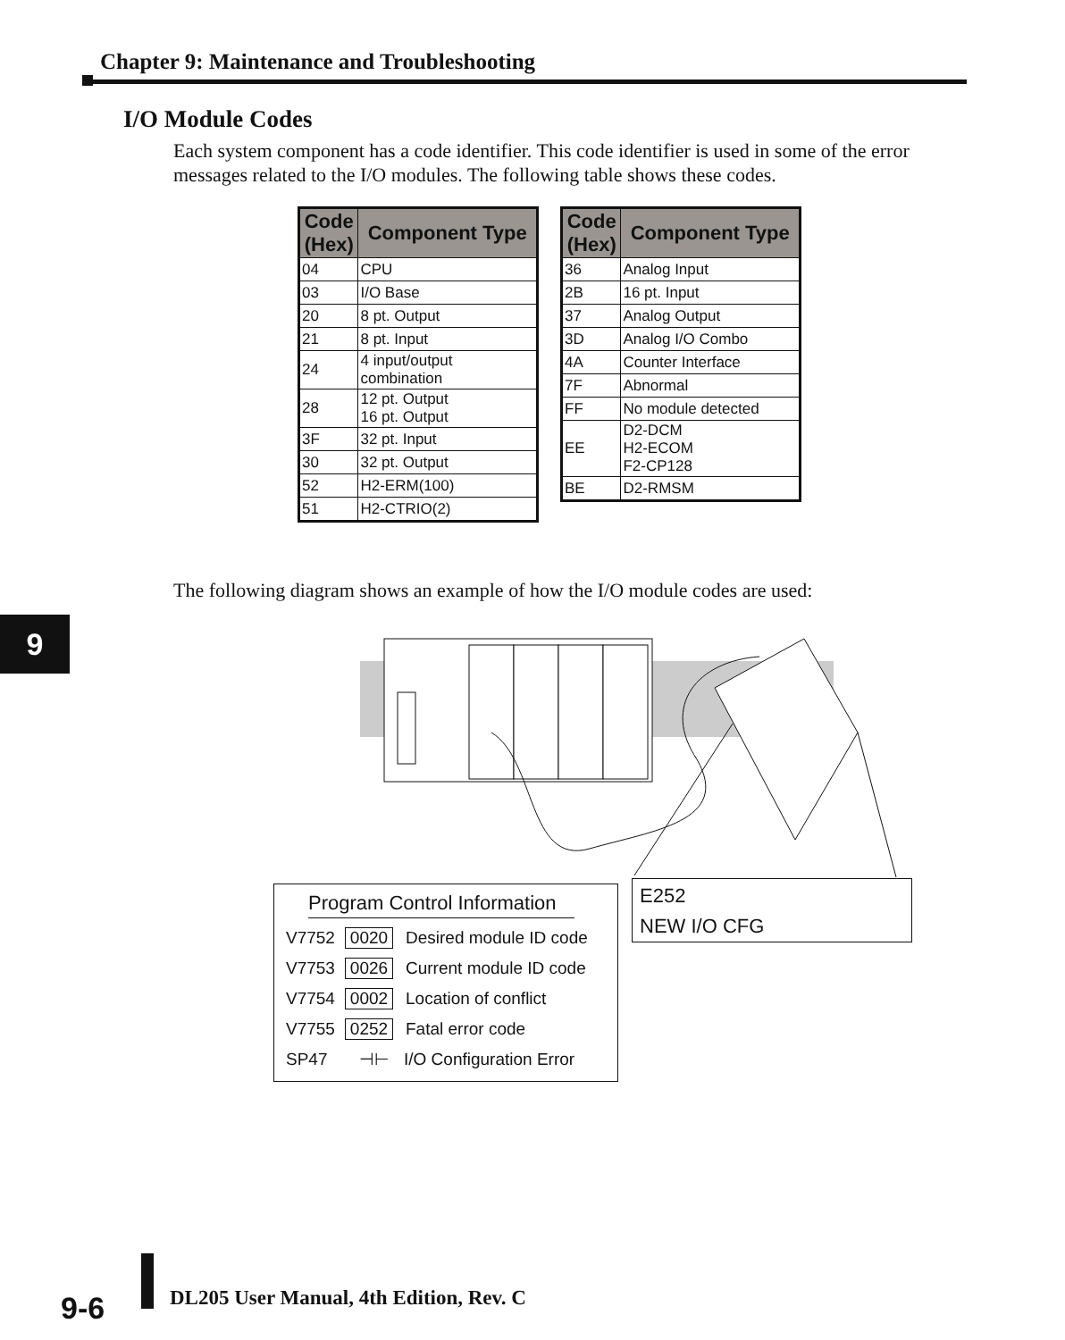Chapter 9: Maintenance and Troubleshooting
I/O Module Codes
Each system component has a code identifier. This code identifier is used in some of the error messages related to the I/O modules. The following table shows these codes.
| Code (Hex) | Component Type |
| --- | --- |
| 04 | CPU |
| 03 | I/O Base |
| 20 | 8 pt. Output |
| 21 | 8 pt. Input |
| 24 | 4 input/output combination |
| 28 | 12 pt. Output 16 pt. Output |
| 3F | 32 pt. Input |
| 30 | 32 pt. Output |
| 52 | H2-ERM(100) |
| 51 | H2-CTRIO(2) |
| Code (Hex) | Component Type |
| --- | --- |
| 36 | Analog Input |
| 2B | 16 pt. Input |
| 37 | Analog Output |
| 3D | Analog I/O Combo |
| 4A | Counter Interface |
| 7F | Abnormal |
| FF | No module detected |
| EE | D2-DCM H2-ECOM F2-CP128 |
| BE | D2-RMSM |
The following diagram shows an example of how the I/O module codes are used:
9
Program Control Information
V7752 0020 Desired module ID code
V7753 0026 Current module ID code
V7754 0002 Location of conflict
V7755 0252 Fatal error code
SP47 ⊣⊢ I/O Configuration Error
E252
NEW I/O CFG
9-6
DL205 User Manual, 4th Edition, Rev. C